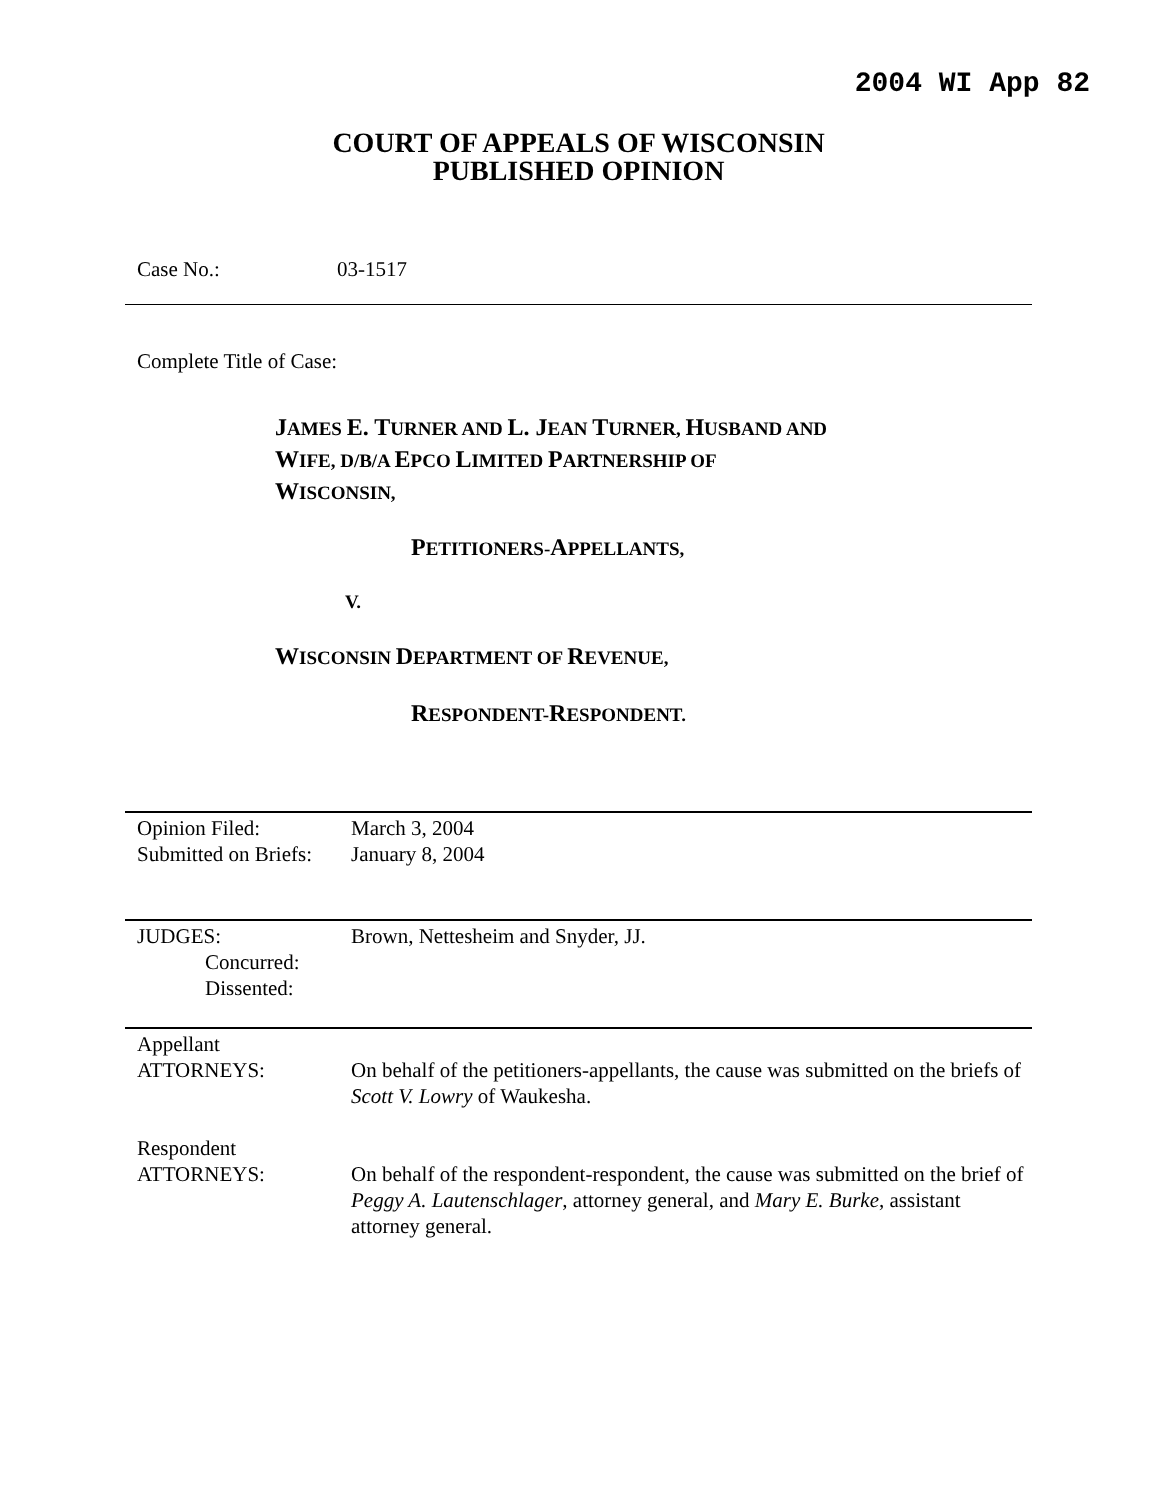2004 WI App 82
COURT OF APPEALS OF WISCONSIN
PUBLISHED OPINION
Case No.: 03-1517
Complete Title of Case:
JAMES E. TURNER AND L. JEAN TURNER, HUSBAND AND
WIFE, D/B/A EPCO LIMITED PARTNERSHIP OF
WISCONSIN,
PETITIONERS-APPELLANTS,
V.
WISCONSIN DEPARTMENT OF REVENUE,
RESPONDENT-RESPONDENT.
| Opinion Filed: Submitted on Briefs: | March 3, 2004 January 8, 2004 |
| JUDGES: Concurred: Dissented: | Brown, Nettesheim and Snyder, JJ. |
| Appellant ATTORNEYS: | On behalf of the petitioners-appellants, the cause was submitted on the briefs of Scott V. Lowry of Waukesha. |
| Respondent ATTORNEYS: | On behalf of the respondent-respondent, the cause was submitted on the brief of Peggy A. Lautenschlager , attorney general, and Mary E. Burke , assistant attorney general. |